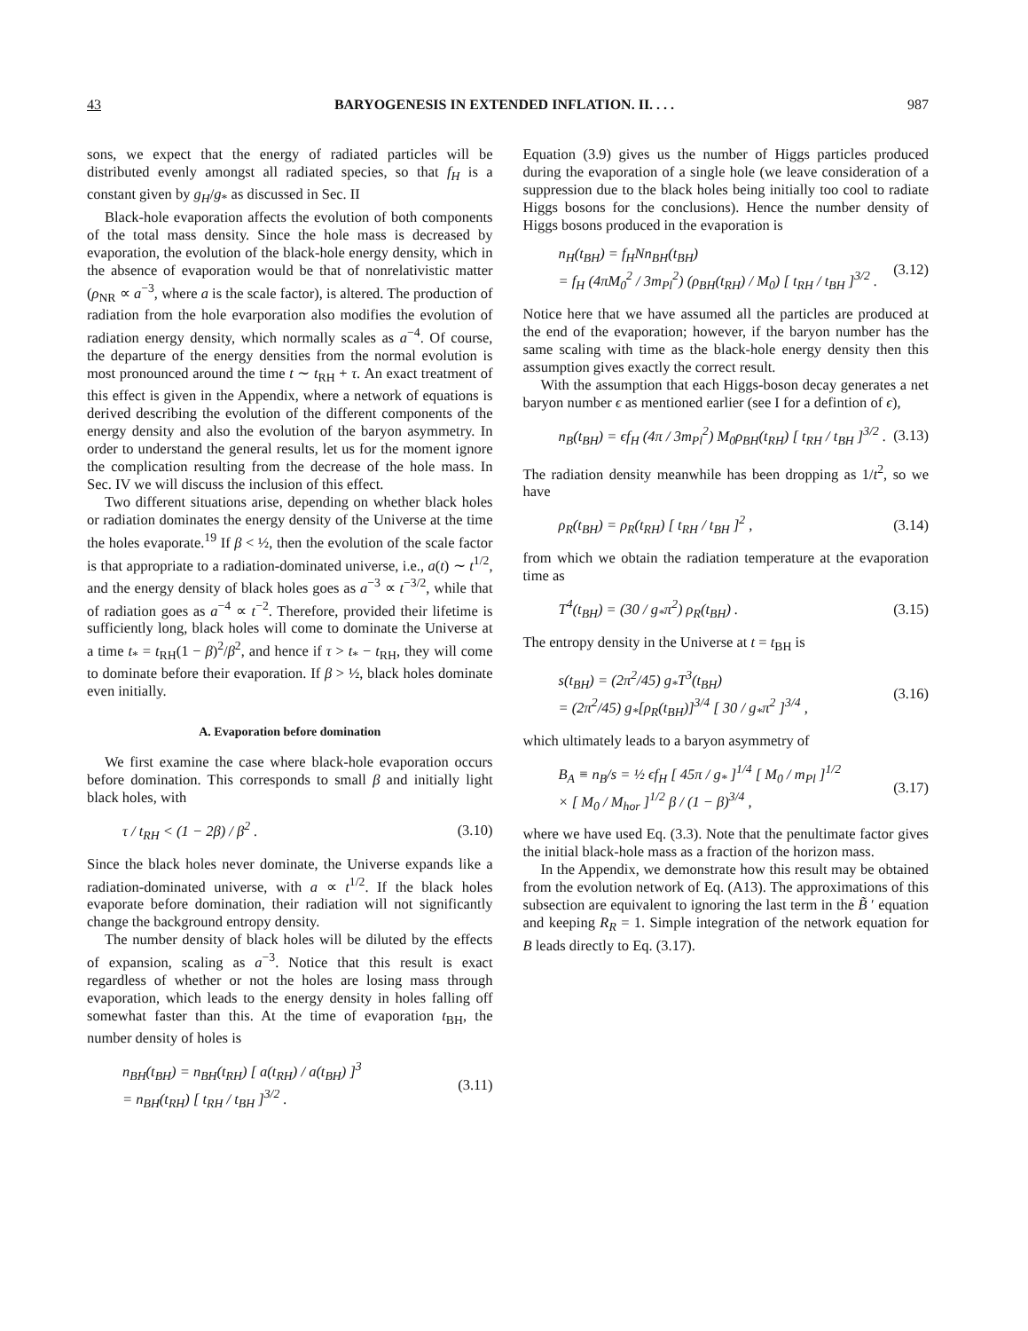43 BARYOGENESIS IN EXTENDED INFLATION. II. . . . 987
sons, we expect that the energy of radiated particles will be distributed evenly amongst all radiated species, so that f<sub>H</sub> is a constant given by g<sub>H</sub>/g<sub>*</sub> as discussed in Sec. II
Black-hole evaporation affects the evolution of both components of the total mass density. Since the hole mass is decreased by evaporation, the evolution of the black-hole energy density, which in the absence of evaporation would be that of nonrelativistic matter (ρ<sub>NR</sub> ∝ a<sup>−3</sup>, where a is the scale factor), is altered. The production of radiation from the hole evarporation also modifies the evolution of radiation energy density, which normally scales as a<sup>−4</sup>. Of course, the departure of the energy densities from the normal evolution is most pronounced around the time t ∼ t<sub>RH</sub> + τ. An exact treatment of this effect is given in the Appendix, where a network of equations is derived describing the evolution of the different components of the energy density and also the evolution of the baryon asymmetry. In order to understand the general results, let us for the moment ignore the complication resulting from the decrease of the hole mass. In Sec. IV we will discuss the inclusion of this effect.
Two different situations arise, depending on whether black holes or radiation dominates the energy density of the Universe at the time the holes evaporate.<sup>19</sup> If β < ½, then the evolution of the scale factor is that appropriate to a radiation-dominated universe, i.e., a(t) ∼ t<sup>1/2</sup>, and the energy density of black holes goes as a<sup>−3</sup> ∝ t<sup>−3/2</sup>, while that of radiation goes as a<sup>−4</sup> ∝ t<sup>−2</sup>. Therefore, provided their lifetime is sufficiently long, black holes will come to dominate the Universe at a time t<sub>*</sub> = t<sub>RH</sub>(1 − β)<sup>2</sup>/β<sup>2</sup>, and hence if τ > t<sub>*</sub> − t<sub>RH</sub>, they will come to dominate before their evaporation. If β > ½, black holes dominate even initially.
A. Evaporation before domination
We first examine the case where black-hole evaporation occurs before domination. This corresponds to small β and initially light black holes, with
τ / t<sub>RH</sub> < (1 − 2β) / β<sup>2</sup> . (3.10)
Since the black holes never dominate, the Universe expands like a radiation-dominated universe, with a ∝ t<sup>1/2</sup>. If the black holes evaporate before domination, their radiation will not significantly change the background entropy density.
The number density of black holes will be diluted by the effects of expansion, scaling as a<sup>−3</sup>. Notice that this result is exact regardless of whether or not the holes are losing mass through evaporation, which leads to the energy density in holes falling off somewhat faster than this. At the time of evaporation t<sub>BH</sub>, the number density of holes is
n<sub>BH</sub>(t<sub>BH</sub>) = n<sub>BH</sub>(t<sub>RH</sub>) [ a(t<sub>RH</sub>) / a(t<sub>BH</sub>) ]<sup>3</sup>
= n<sub>BH</sub>(t<sub>RH</sub>) [ t<sub>RH</sub> / t<sub>BH</sub> ]<sup>3/2</sup> . (3.11)
Equation (3.9) gives us the number of Higgs particles produced during the evaporation of a single hole (we leave consideration of a suppression due to the black holes being initially too cool to radiate Higgs bosons for the conclusions). Hence the number density of Higgs bosons produced in the evaporation is
n<sub>H</sub>(t<sub>BH</sub>) = f<sub>H</sub>Nn<sub>BH</sub>(t<sub>BH</sub>)
= f<sub>H</sub> (4πM<sub>0</sub><sup>2</sup> / 3m<sub>Pl</sub><sup>2</sup>) (ρ<sub>BH</sub>(t<sub>RH</sub>) / M<sub>0</sub>) [ t<sub>RH</sub> / t<sub>BH</sub> ]<sup>3/2</sup> . (3.12)
Notice here that we have assumed all the particles are produced at the end of the evaporation; however, if the baryon number has the same scaling with time as the black-hole energy density then this assumption gives exactly the correct result.
With the assumption that each Higgs-boson decay generates a net baryon number ϵ as mentioned earlier (see I for a defintion of ϵ),
n<sub>B</sub>(t<sub>BH</sub>) = ϵf<sub>H</sub> (4π / 3m<sub>Pl</sub><sup>2</sup>) M<sub>0</sub>ρ<sub>BH</sub>(t<sub>RH</sub>) [ t<sub>RH</sub> / t<sub>BH</sub> ]<sup>3/2</sup> . (3.13)
The radiation density meanwhile has been dropping as 1/t<sup>2</sup>, so we have
ρ<sub>R</sub>(t<sub>BH</sub>) = ρ<sub>R</sub>(t<sub>RH</sub>) [ t<sub>RH</sub> / t<sub>BH</sub> ]<sup>2</sup> , (3.14)
from which we obtain the radiation temperature at the evaporation time as
T<sup>4</sup>(t<sub>BH</sub>) = (30 / g<sub>*</sub>π<sup>2</sup>) ρ<sub>R</sub>(t<sub>BH</sub>) . (3.15)
The entropy density in the Universe at t = t<sub>BH</sub> is
s(t<sub>BH</sub>) = (2π<sup>2</sup>/45) g<sub>*</sub>T<sup>3</sup>(t<sub>BH</sub>)
= (2π<sup>2</sup>/45) g<sub>*</sub>[ρ<sub>R</sub>(t<sub>BH</sub>)]<sup>3/4</sup> [ 30 / g<sub>*</sub>π<sup>2</sup> ]<sup>3/4</sup> , (3.16)
which ultimately leads to a baryon asymmetry of
B<sub>A</sub> ≡ n<sub>B</sub>/s = ½ ϵf<sub>H</sub> [ 45π / g<sub>*</sub> ]<sup>1/4</sup> [ M<sub>0</sub> / m<sub>Pl</sub> ]<sup>1/2</sup>
× [ M<sub>0</sub> / M<sub>hor</sub> ]<sup>1/2</sup> β / (1 − β)<sup>3/4</sup> , (3.17)
where we have used Eq. (3.3). Note that the penultimate factor gives the initial black-hole mass as a fraction of the horizon mass.
In the Appendix, we demonstrate how this result may be obtained from the evolution network of Eq. (A13). The approximations of this subsection are equivalent to ignoring the last term in the B̃ ′ equation and keeping R<sub>R</sub> = 1. Simple integration of the network equation for B leads directly to Eq. (3.17).